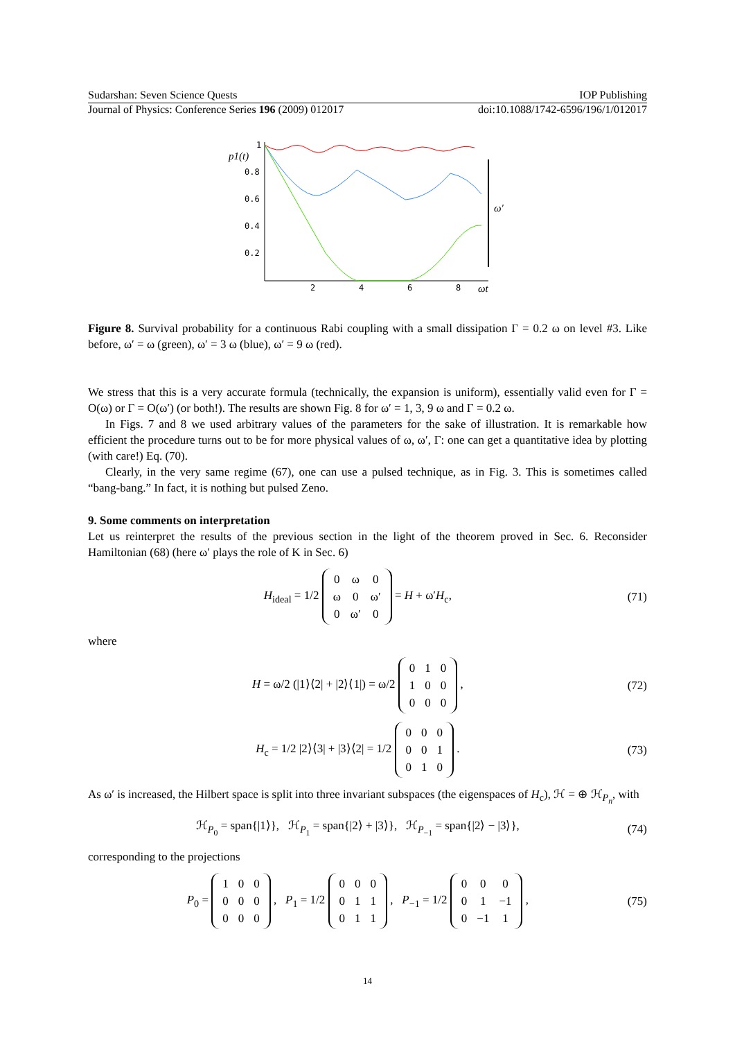Sudarshan: Seven Science Quests IOP Publishing
Journal of Physics: Conference Series 196 (2009) 012017 doi:10.1088/1742-6596/196/1/012017
p1(t)
1
0.8
0.6
0.4
0.2
2
4
6
8
ωt
ω′
Figure 8. Survival probability for a continuous Rabi coupling with a small dissipation Γ = 0.2 ω on level #3. Like before, ω′ = ω (green), ω′ = 3 ω (blue), ω′ = 9 ω (red).
We stress that this is a very accurate formula (technically, the expansion is uniform), essentially valid even for Γ = O(ω) or Γ = O(ω′) (or both!). The results are shown Fig. 8 for ω′ = 1, 3, 9 ω and Γ = 0.2 ω.
In Figs. 7 and 8 we used arbitrary values of the parameters for the sake of illustration. It is remarkable how efficient the procedure turns out to be for more physical values of ω, ω′, Γ: one can get a quantitative idea by plotting (with care!) Eq. (70).
Clearly, in the very same regime (67), one can use a pulsed technique, as in Fig. 3. This is sometimes called “bang-bang.” In fact, it is nothing but pulsed Zeno.
9. Some comments on interpretation
Let us reinterpret the results of the previous section in the light of the theorem proved in Sec. 6. Reconsider Hamiltonian (68) (here ω′ plays the role of K in Sec. 6)
H<sub>ideal</sub> = 1/2
| 0 | ω | 0 |
| ω | 0 | ω′ |
| 0 | ω′ | 0 |
= H + ω′H<sub>c</sub>, (71)
where
H = ω/2 (|1⟩⟨2| + |2⟩⟨1|) = ω/2
| 0 | 1 | 0 |
| 1 | 0 | 0 |
| 0 | 0 | 0 |
, (72)
H<sub>c</sub> = 1/2 |2⟩⟨3| + |3⟩⟨2| = 1/2
| 0 | 0 | 0 |
| 0 | 0 | 1 |
| 0 | 1 | 0 |
. (73)
As ω′ is increased, the Hilbert space is split into three invariant subspaces (the eigenspaces of H<sub>c</sub>), ℋ = ⊕ ℋ<sub>P<sub>n</sub></sub>, with
ℋ<sub>P<sub>0</sub></sub> = span{|1⟩}, ℋ<sub>P<sub>1</sub></sub> = span{|2⟩ + |3⟩}, ℋ<sub>P<sub>−1</sub></sub> = span{|2⟩ − |3⟩}, (74)
corresponding to the projections
P<sub>0</sub> =
| 1 | 0 | 0 |
| 0 | 0 | 0 |
| 0 | 0 | 0 |
, P<sub>1</sub> = 1/2
| 0 | 0 | 0 |
| 0 | 1 | 1 |
| 0 | 1 | 1 |
, P<sub>−1</sub> = 1/2
| 0 | 0 | 0 |
| 0 | 1 | −1 |
| 0 | −1 | 1 |
, (75)
14